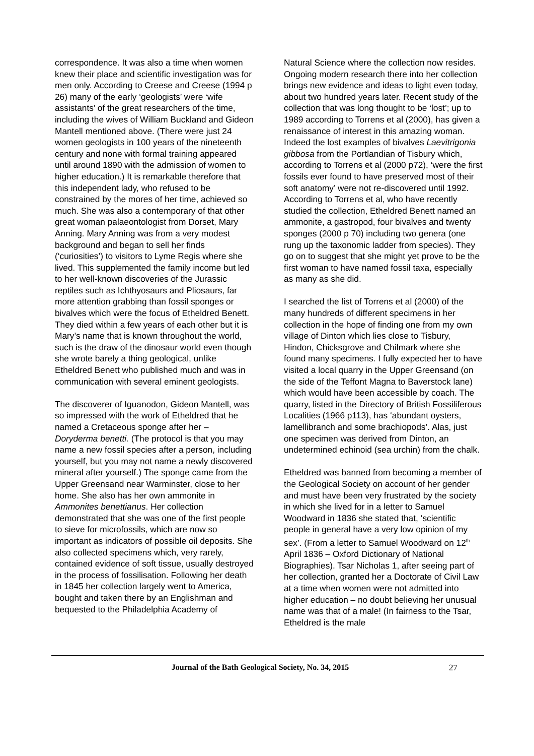correspondence. It was also a time when women knew their place and scientific investigation was for men only. According to Creese and Creese (1994 p 26) many of the early ‘geologists’ were ‘wife assistants’ of the great researchers of the time, including the wives of William Buckland and Gideon Mantell mentioned above. (There were just 24 women geologists in 100 years of the nineteenth century and none with formal training appeared until around 1890 with the admission of women to higher education.) It is remarkable therefore that this independent lady, who refused to be constrained by the mores of her time, achieved so much. She was also a contemporary of that other great woman palaeontologist from Dorset, Mary Anning. Mary Anning was from a very modest background and began to sell her finds (‘curiosities’) to visitors to Lyme Regis where she lived. This supplemented the family income but led to her well-known discoveries of the Jurassic reptiles such as Ichthyosaurs and Pliosaurs, far more attention grabbing than fossil sponges or bivalves which were the focus of Etheldred Benett. They died within a few years of each other but it is Mary’s name that is known throughout the world, such is the draw of the dinosaur world even though she wrote barely a thing geological, unlike Etheldred Benett who published much and was in communication with several eminent geologists.
The discoverer of Iguanodon, Gideon Mantell, was so impressed with the work of Etheldred that he named a Cretaceous sponge after her – Doryderma benetti. (The protocol is that you may name a new fossil species after a person, including yourself, but you may not name a newly discovered mineral after yourself.) The sponge came from the Upper Greensand near Warminster, close to her home. She also has her own ammonite in Ammonites benettianus. Her collection demonstrated that she was one of the first people to sieve for microfossils, which are now so important as indicators of possible oil deposits. She also collected specimens which, very rarely, contained evidence of soft tissue, usually destroyed in the process of fossilisation. Following her death in 1845 her collection largely went to America, bought and taken there by an Englishman and bequested to the Philadelphia Academy of
Natural Science where the collection now resides. Ongoing modern research there into her collection brings new evidence and ideas to light even today, about two hundred years later. Recent study of the collection that was long thought to be ‘lost’; up to 1989 according to Torrens et al (2000), has given a renaissance of interest in this amazing woman. Indeed the lost examples of bivalves Laevitrigonia gibbosa from the Portlandian of Tisbury which, according to Torrens et al (2000 p72), ‘were the first fossils ever found to have preserved most of their soft anatomy’ were not re-discovered until 1992. According to Torrens et al, who have recently studied the collection, Etheldred Benett named an ammonite, a gastropod, four bivalves and twenty sponges (2000 p 70) including two genera (one rung up the taxonomic ladder from species). They go on to suggest that she might yet prove to be the first woman to have named fossil taxa, especially as many as she did.
I searched the list of Torrens et al (2000) of the many hundreds of different specimens in her collection in the hope of finding one from my own village of Dinton which lies close to Tisbury, Hindon, Chicksgrove and Chilmark where she found many specimens. I fully expected her to have visited a local quarry in the Upper Greensand (on the side of the Teffont Magna to Baverstock lane) which would have been accessible by coach. The quarry, listed in the Directory of British Fossiliferous Localities (1966 p113), has ‘abundant oysters, lamellibranch and some brachiopods’. Alas, just one specimen was derived from Dinton, an undetermined echinoid (sea urchin) from the chalk.
Etheldred was banned from becoming a member of the Geological Society on account of her gender and must have been very frustrated by the society in which she lived for in a letter to Samuel Woodward in 1836 she stated that, ‘scientific people in general have a very low opinion of my sex’. (From a letter to Samuel Woodward on 12<sup>th</sup> April 1836 – Oxford Dictionary of National Biographies). Tsar Nicholas 1, after seeing part of her collection, granted her a Doctorate of Civil Law at a time when women were not admitted into higher education – no doubt believing her unusual name was that of a male! (In fairness to the Tsar, Etheldred is the male
Journal of the Bath Geological Society, No. 34, 2015
27